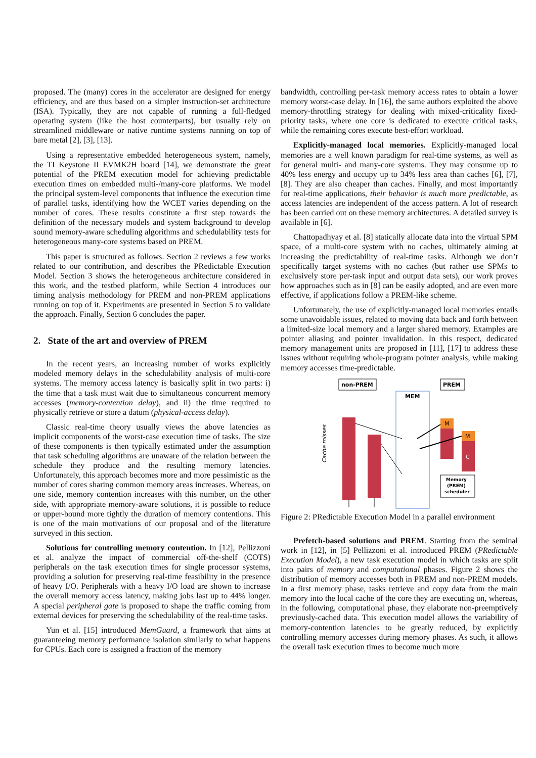proposed. The (many) cores in the accelerator are designed for energy efficiency, and are thus based on a simpler instruction-set architecture (ISA). Typically, they are not capable of running a full-fledged operating system (like the host counterparts), but usually rely on streamlined middleware or native runtime systems running on top of bare metal [2], [3], [13].
Using a representative embedded heterogeneous system, namely, the TI Keystone II EVMK2H board [14], we demonstrate the great potential of the PREM execution model for achieving predictable execution times on embedded multi-/many-core platforms. We model the principal system-level components that influence the execution time of parallel tasks, identifying how the WCET varies depending on the number of cores. These results constitute a first step towards the definition of the necessary models and system background to develop sound memory-aware scheduling algorithms and schedulability tests for heterogeneous many-core systems based on PREM.
This paper is structured as follows. Section 2 reviews a few works related to our contribution, and describes the PRedictable Execution Model. Section 3 shows the heterogeneous architecture considered in this work, and the testbed platform, while Section 4 introduces our timing analysis methodology for PREM and non-PREM applications running on top of it. Experiments are presented in Section 5 to validate the approach. Finally, Section 6 concludes the paper.
2. State of the art and overview of PREM
In the recent years, an increasing number of works explicitly modeled memory delays in the schedulability analysis of multi-core systems. The memory access latency is basically split in two parts: i) the time that a task must wait due to simultaneous concurrent memory accesses (memory-contention delay), and ii) the time required to physically retrieve or store a datum (physical-access delay).
Classic real-time theory usually views the above latencies as implicit components of the worst-case execution time of tasks. The size of these components is then typically estimated under the assumption that task scheduling algorithms are unaware of the relation between the schedule they produce and the resulting memory latencies. Unfortunately, this approach becomes more and more pessimistic as the number of cores sharing common memory areas increases. Whereas, on one side, memory contention increases with this number, on the other side, with appropriate memory-aware solutions, it is possible to reduce or upper-bound more tightly the duration of memory contentions. This is one of the main motivations of our proposal and of the literature surveyed in this section.
Solutions for controlling memory contention. In [12], Pellizzoni et al. analyze the impact of commercial off-the-shelf (COTS) peripherals on the task execution times for single processor systems, providing a solution for preserving real-time feasibility in the presence of heavy I/O. Peripherals with a heavy I/O load are shown to increase the overall memory access latency, making jobs last up to 44% longer. A special peripheral gate is proposed to shape the traffic coming from external devices for preserving the schedulability of the real-time tasks.
Yun et al. [15] introduced MemGuard, a framework that aims at guaranteeing memory performance isolation similarly to what happens for CPUs. Each core is assigned a fraction of the memory
bandwidth, controlling per-task memory access rates to obtain a lower memory worst-case delay. In [16], the same authors exploited the above memory-throttling strategy for dealing with mixed-criticality fixed-priority tasks, where one core is dedicated to execute critical tasks, while the remaining cores execute best-effort workload.
Explicitly-managed local memories. Explicitly-managed local memories are a well known paradigm for real-time systems, as well as for general multi- and many-core systems. They may consume up to 40% less energy and occupy up to 34% less area than caches [6], [7], [8]. They are also cheaper than caches. Finally, and most importantly for real-time applications, their behavior is much more predictable, as access latencies are independent of the access pattern. A lot of research has been carried out on these memory architectures. A detailed survey is available in [6].
Chattopadhyay et al. [8] statically allocate data into the virtual SPM space, of a multi-core system with no caches, ultimately aiming at increasing the predictability of real-time tasks. Although we don’t specifically target systems with no caches (but rather use SPMs to exclusively store per-task input and output data sets), our work proves how approaches such as in [8] can be easily adopted, and are even more effective, if applications follow a PREM-like scheme.
Unfortunately, the use of explicitly-managed local memories entails some unavoidable issues, related to moving data back and forth between a limited-size local memory and a larger shared memory. Examples are pointer aliasing and pointer invalidation. In this respect, dedicated memory management units are proposed in [11], [17] to address these issues without requiring whole-program pointer analysis, while making memory accesses time-predictable.
non-PREM
PREM
MEM
Cache misses
M
M
C
Memory
(PREM)
scheduler
Figure 2: PRedictable Execution Model in a parallel environment
Prefetch-based solutions and PREM. Starting from the seminal work in [12], in [5] Pellizzoni et al. introduced PREM (PRedictable Execution Model), a new task execution model in which tasks are split into pairs of memory and computational phases. Figure 2 shows the distribution of memory accesses both in PREM and non-PREM models. In a first memory phase, tasks retrieve and copy data from the main memory into the local cache of the core they are executing on, whereas, in the following, computational phase, they elaborate non-preemptively previously-cached data. This execution model allows the variability of memory-contention latencies to be greatly reduced, by explicitly controlling memory accesses during memory phases. As such, it allows the overall task execution times to become much more